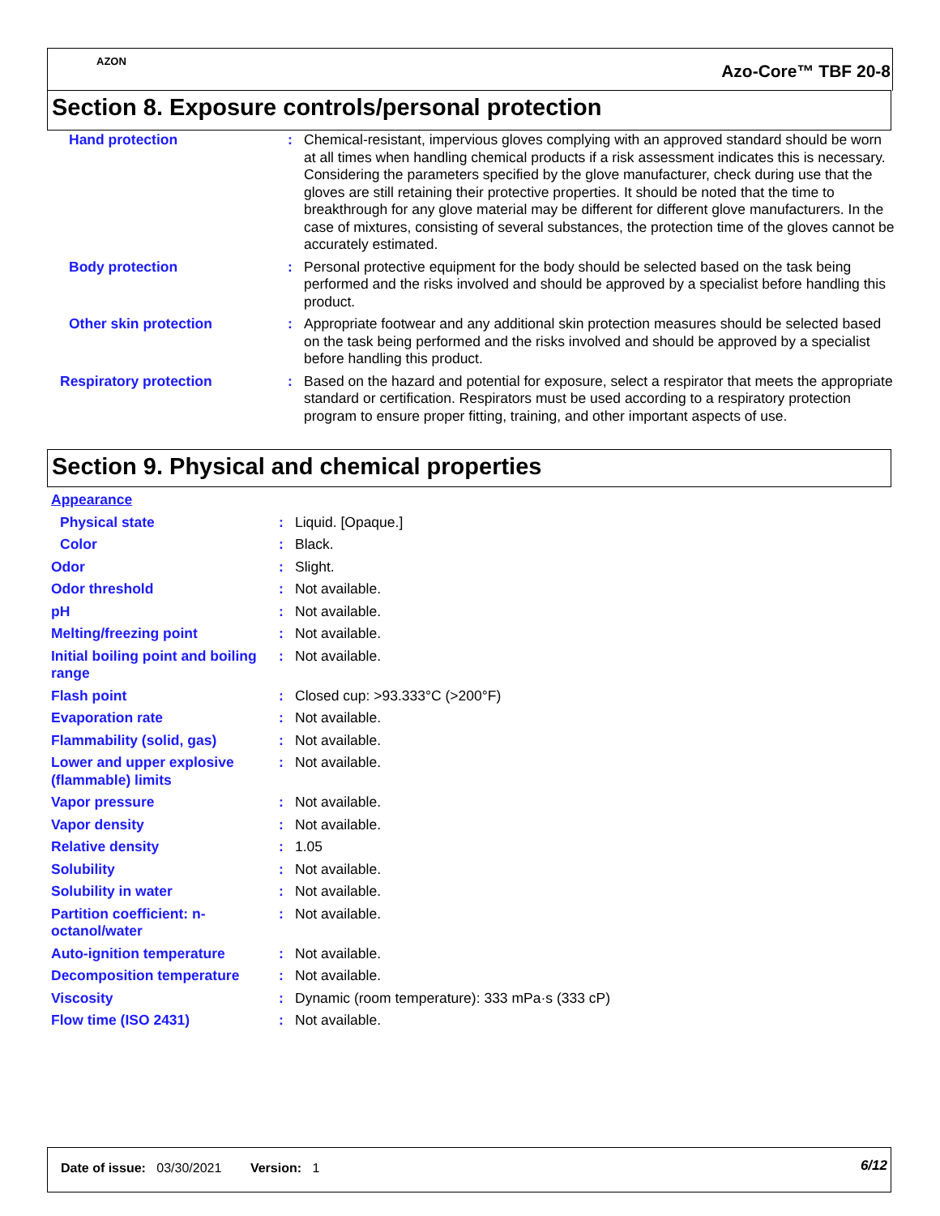AZON
Azo-Core™ TBF 20-8
Section 8. Exposure controls/personal protection
| Hand protection | : | Chemical-resistant, impervious gloves complying with an approved standard should be worn at all times when handling chemical products if a risk assessment indicates this is necessary. Considering the parameters specified by the glove manufacturer, check during use that the gloves are still retaining their protective properties. It should be noted that the time to breakthrough for any glove material may be different for different glove manufacturers. In the case of mixtures, consisting of several substances, the protection time of the gloves cannot be accurately estimated. |
| Body protection | : | Personal protective equipment for the body should be selected based on the task being performed and the risks involved and should be approved by a specialist before handling this product. |
| Other skin protection | : | Appropriate footwear and any additional skin protection measures should be selected based on the task being performed and the risks involved and should be approved by a specialist before handling this product. |
| Respiratory protection | : | Based on the hazard and potential for exposure, select a respirator that meets the appropriate standard or certification. Respirators must be used according to a respiratory protection program to ensure proper fitting, training, and other important aspects of use. |
Section 9. Physical and chemical properties
| Appearance | | |
| Physical state | : | Liquid. [Opaque.] |
| Color | : | Black. |
| Odor | : | Slight. |
| Odor threshold | : | Not available. |
| pH | : | Not available. |
| Melting/freezing point | : | Not available. |
| Initial boiling point and boiling range | : | Not available. |
| Flash point | : | Closed cup: >93.333°C (>200°F) |
| Evaporation rate | : | Not available. |
| Flammability (solid, gas) | : | Not available. |
| Lower and upper explosive (flammable) limits | : | Not available. |
| Vapor pressure | : | Not available. |
| Vapor density | : | Not available. |
| Relative density | : | 1.05 |
| Solubility | : | Not available. |
| Solubility in water | : | Not available. |
| Partition coefficient: n-octanol/water | : | Not available. |
| Auto-ignition temperature | : | Not available. |
| Decomposition temperature | : | Not available. |
| Viscosity | : | Dynamic (room temperature): 333 mPa·s (333 cP) |
| Flow time (ISO 2431) | : | Not available. |
Date of issue: 03/30/2021 Version: 1
6/12